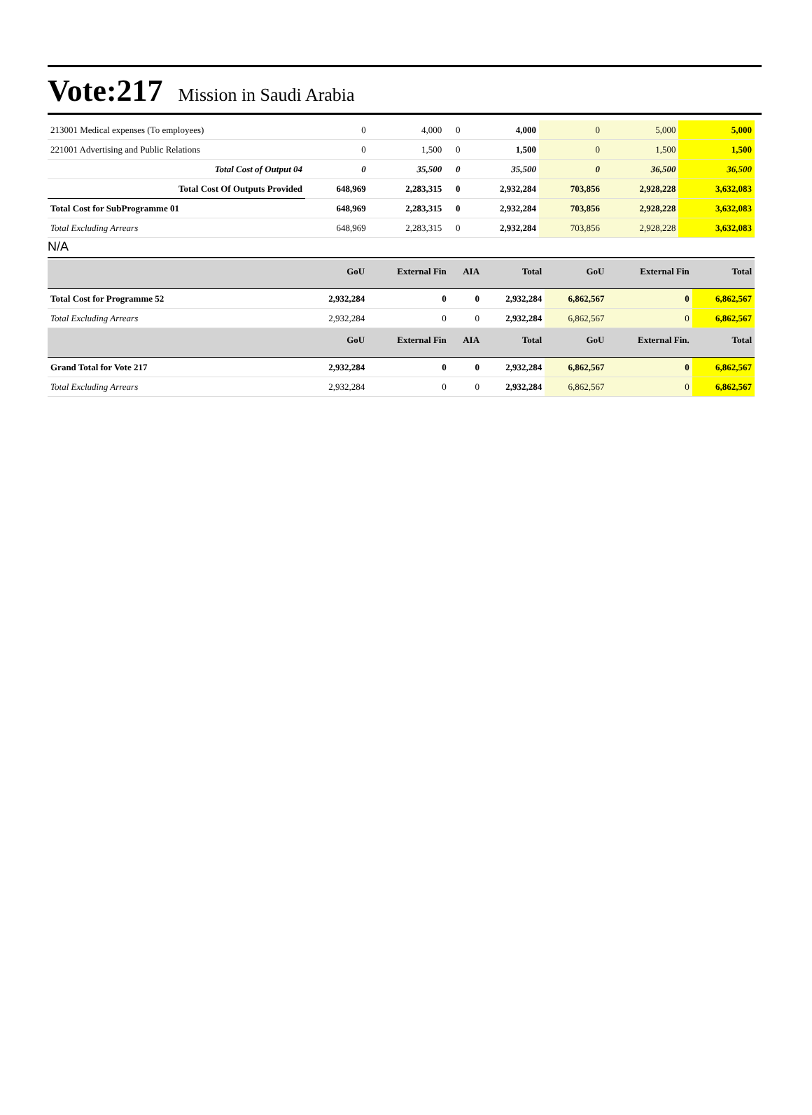Vote:217 Mission in Saudi Arabia
| 213001 Medical expenses (To employees) | 0 | 4,000 | 0 | 4,000 | 0 | 5,000 | 5,000 |
| 221001 Advertising and Public Relations | 0 | 1,500 | 0 | 1,500 | 0 | 1,500 | 1,500 |
| Total Cost of Output 04 | 0 | 35,500 | 0 | 35,500 | 0 | 36,500 | 36,500 |
| Total Cost Of Outputs Provided | 648,969 | 2,283,315 | 0 | 2,932,284 | 703,856 | 2,928,228 | 3,632,083 |
| Total Cost for SubProgramme 01 | 648,969 | 2,283,315 | 0 | 2,932,284 | 703,856 | 2,928,228 | 3,632,083 |
| Total Excluding Arrears | 648,969 | 2,283,315 | 0 | 2,932,284 | 703,856 | 2,928,228 | 3,632,083 |
N/A
| | GoU | External Fin | AIA | Total | GoU | External Fin | Total |
| --- | --- | --- | --- | --- | --- | --- | --- |
| Total Cost for Programme 52 | 2,932,284 | 0 | 0 | 2,932,284 | 6,862,567 | 0 | 6,862,567 |
| Total Excluding Arrears | 2,932,284 | 0 | 0 | 2,932,284 | 6,862,567 | 0 | 6,862,567 |
| | GoU | External Fin | AIA | Total | GoU | External Fin. | Total |
| Grand Total for Vote 217 | 2,932,284 | 0 | 0 | 2,932,284 | 6,862,567 | 0 | 6,862,567 |
| Total Excluding Arrears | 2,932,284 | 0 | 0 | 2,932,284 | 6,862,567 | 0 | 6,862,567 |